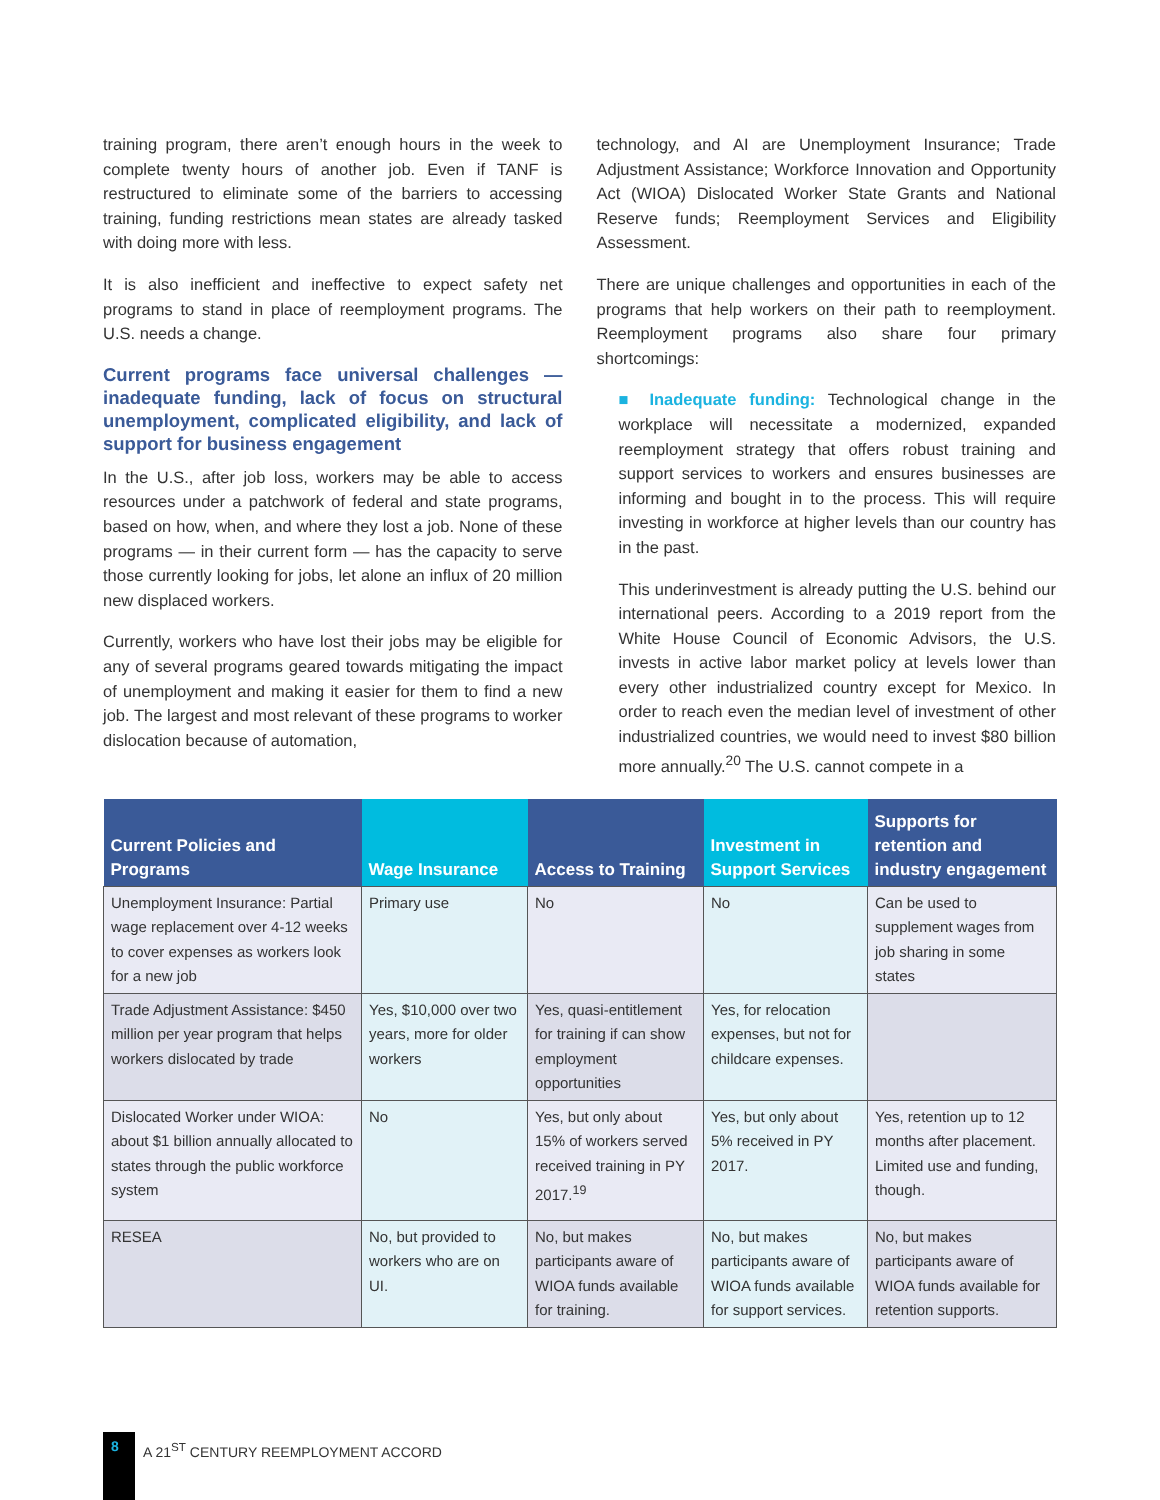training program, there aren’t enough hours in the week to complete twenty hours of another job. Even if TANF is restructured to eliminate some of the barriers to accessing training, funding restrictions mean states are already tasked with doing more with less.
It is also inefficient and ineffective to expect safety net programs to stand in place of reemployment programs. The U.S. needs a change.
Current programs face universal challenges — inadequate funding, lack of focus on structural unemployment, complicated eligibility, and lack of support for business engagement
In the U.S., after job loss, workers may be able to access resources under a patchwork of federal and state programs, based on how, when, and where they lost a job. None of these programs — in their current form — has the capacity to serve those currently looking for jobs, let alone an influx of 20 million new displaced workers.
Currently, workers who have lost their jobs may be eligible for any of several programs geared towards mitigating the impact of unemployment and making it easier for them to find a new job. The largest and most relevant of these programs to worker dislocation because of automation,
technology, and AI are Unemployment Insurance; Trade Adjustment Assistance; Workforce Innovation and Opportunity Act (WIOA) Dislocated Worker State Grants and National Reserve funds; Reemployment Services and Eligibility Assessment.
There are unique challenges and opportunities in each of the programs that help workers on their path to reemployment. Reemployment programs also share four primary shortcomings:
■ Inadequate funding: Technological change in the workplace will necessitate a modernized, expanded reemployment strategy that offers robust training and support services to workers and ensures businesses are informing and bought in to the process. This will require investing in workforce at higher levels than our country has in the past.
This underinvestment is already putting the U.S. behind our international peers. According to a 2019 report from the White House Council of Economic Advisors, the U.S. invests in active labor market policy at levels lower than every other industrialized country except for Mexico. In order to reach even the median level of investment of other industrialized countries, we would need to invest $80 billion more annually.<sup>20</sup> The U.S. cannot compete in a
| Current Policies and Programs | Wage Insurance | Access to Training | Investment in Support Services | Supports for retention and industry engagement |
| --- | --- | --- | --- | --- |
| Unemployment Insurance: Partial wage replacement over 4-12 weeks to cover expenses as workers look for a new job | Primary use | No | No | Can be used to supplement wages from job sharing in some states |
| Trade Adjustment Assistance: $450 million per year program that helps workers dislocated by trade | Yes, $10,000 over two years, more for older workers | Yes, quasi-entitlement for training if can show employment opportunities | Yes, for relocation expenses, but not for childcare expenses. | |
| Dislocated Worker under WIOA: about $1 billion annually allocated to states through the public workforce system | No | Yes, but only about 15% of workers served received training in PY 2017.<sup>19</sup> | Yes, but only about 5% received in PY 2017. | Yes, retention up to 12 months after placement. Limited use and funding, though. |
| RESEA | No, but provided to workers who are on UI. | No, but makes participants aware of WIOA funds available for training. | No, but makes participants aware of WIOA funds available for support services. | No, but makes participants aware of WIOA funds available for retention supports. |
8
A 21<sup>ST</sup> CENTURY REEMPLOYMENT ACCORD